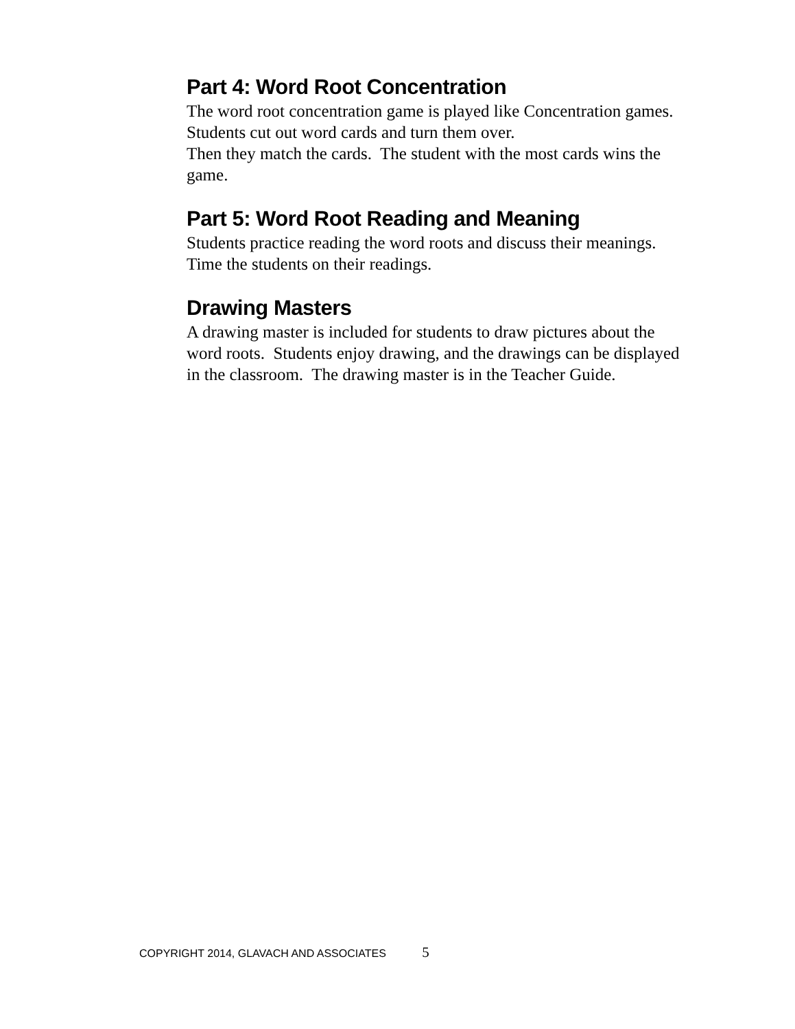Part 4: Word Root Concentration
The word root concentration game is played like Concentration games. Students cut out word cards and turn them over.
Then they match the cards. The student with the most cards wins the game.
Part 5: Word Root Reading and Meaning
Students practice reading the word roots and discuss their meanings. Time the students on their readings.
Drawing Masters
A drawing master is included for students to draw pictures about the word roots. Students enjoy drawing, and the drawings can be displayed in the classroom. The drawing master is in the Teacher Guide.
COPYRIGHT 2014, GLAVACH AND ASSOCIATES 5